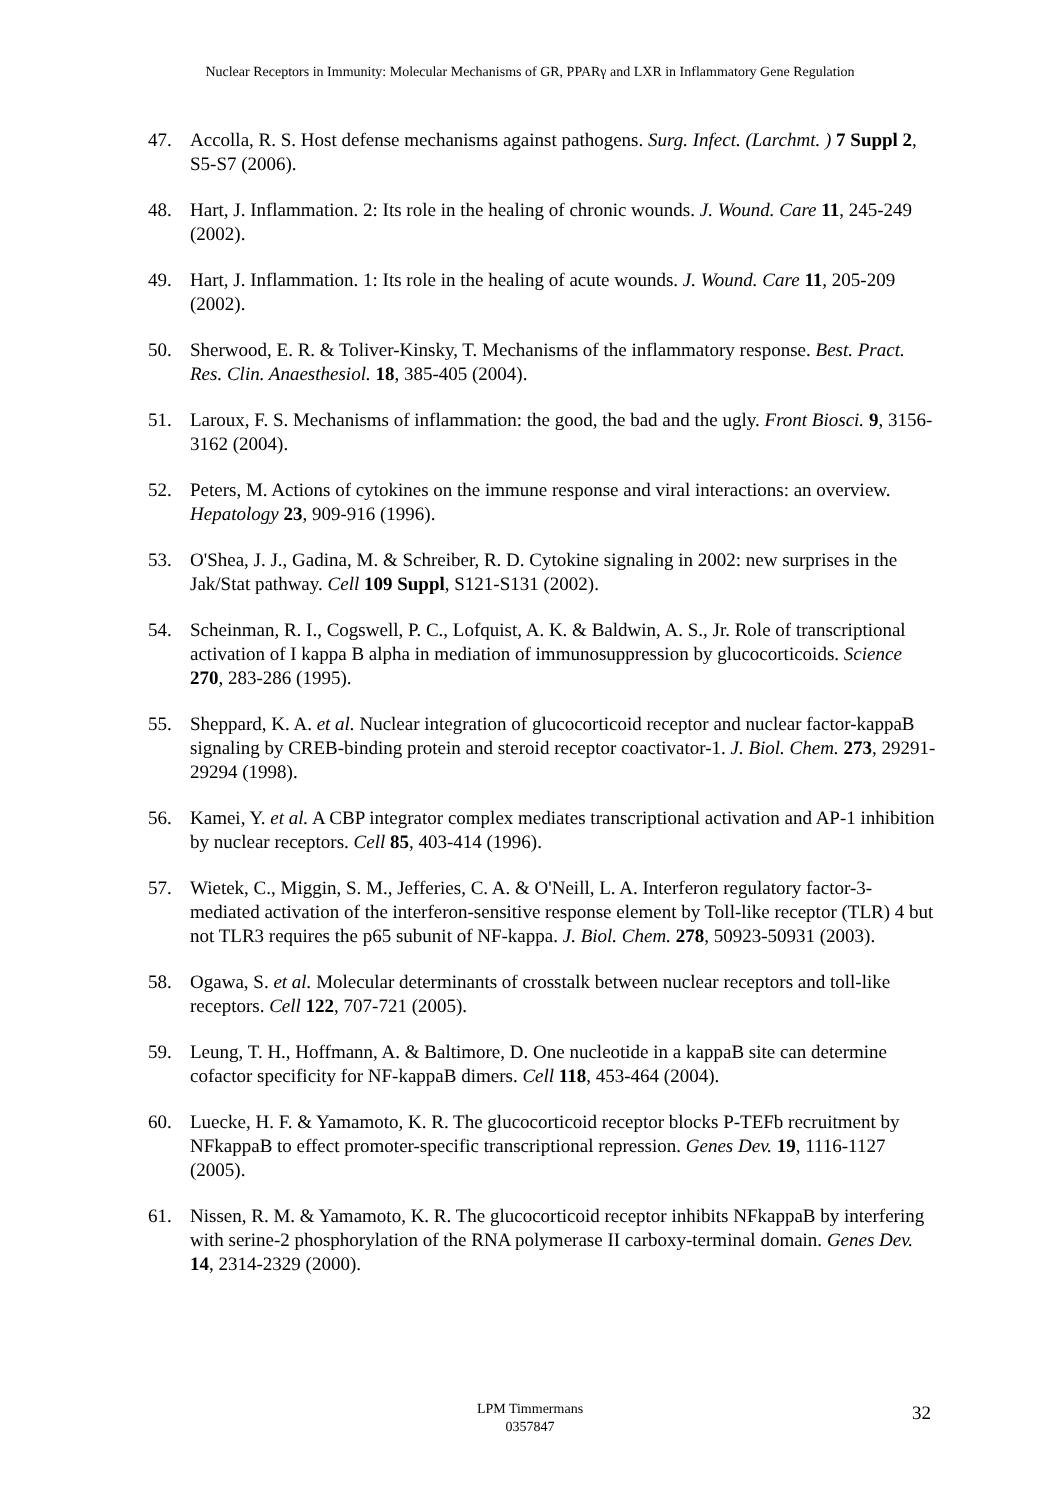Nuclear Receptors in Immunity: Molecular Mechanisms of GR, PPARγ and LXR in Inflammatory Gene Regulation
47. Accolla, R. S. Host defense mechanisms against pathogens. Surg. Infect. (Larchmt. ) 7 Suppl 2, S5-S7 (2006).
48. Hart, J. Inflammation. 2: Its role in the healing of chronic wounds. J. Wound. Care 11, 245-249 (2002).
49. Hart, J. Inflammation. 1: Its role in the healing of acute wounds. J. Wound. Care 11, 205-209 (2002).
50. Sherwood, E. R. & Toliver-Kinsky, T. Mechanisms of the inflammatory response. Best. Pract. Res. Clin. Anaesthesiol. 18, 385-405 (2004).
51. Laroux, F. S. Mechanisms of inflammation: the good, the bad and the ugly. Front Biosci. 9, 3156-3162 (2004).
52. Peters, M. Actions of cytokines on the immune response and viral interactions: an overview. Hepatology 23, 909-916 (1996).
53. O'Shea, J. J., Gadina, M. & Schreiber, R. D. Cytokine signaling in 2002: new surprises in the Jak/Stat pathway. Cell 109 Suppl, S121-S131 (2002).
54. Scheinman, R. I., Cogswell, P. C., Lofquist, A. K. & Baldwin, A. S., Jr. Role of transcriptional activation of I kappa B alpha in mediation of immunosuppression by glucocorticoids. Science 270, 283-286 (1995).
55. Sheppard, K. A. et al. Nuclear integration of glucocorticoid receptor and nuclear factor-kappaB signaling by CREB-binding protein and steroid receptor coactivator-1. J. Biol. Chem. 273, 29291-29294 (1998).
56. Kamei, Y. et al. A CBP integrator complex mediates transcriptional activation and AP-1 inhibition by nuclear receptors. Cell 85, 403-414 (1996).
57. Wietek, C., Miggin, S. M., Jefferies, C. A. & O'Neill, L. A. Interferon regulatory factor-3-mediated activation of the interferon-sensitive response element by Toll-like receptor (TLR) 4 but not TLR3 requires the p65 subunit of NF-kappa. J. Biol. Chem. 278, 50923-50931 (2003).
58. Ogawa, S. et al. Molecular determinants of crosstalk between nuclear receptors and toll-like receptors. Cell 122, 707-721 (2005).
59. Leung, T. H., Hoffmann, A. & Baltimore, D. One nucleotide in a kappaB site can determine cofactor specificity for NF-kappaB dimers. Cell 118, 453-464 (2004).
60. Luecke, H. F. & Yamamoto, K. R. The glucocorticoid receptor blocks P-TEFb recruitment by NFkappaB to effect promoter-specific transcriptional repression. Genes Dev. 19, 1116-1127 (2005).
61. Nissen, R. M. & Yamamoto, K. R. The glucocorticoid receptor inhibits NFkappaB by interfering with serine-2 phosphorylation of the RNA polymerase II carboxy-terminal domain. Genes Dev. 14, 2314-2329 (2000).
LPM Timmermans
0357847
32